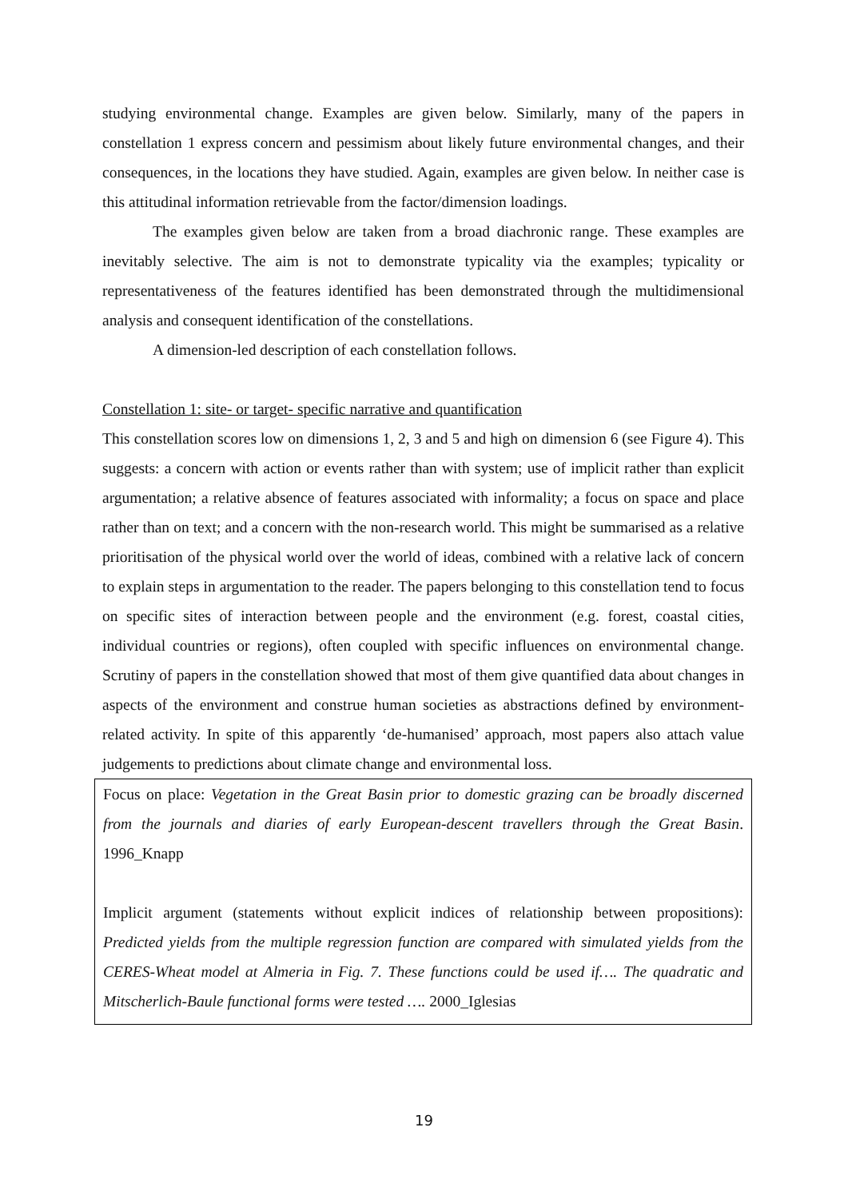studying environmental change. Examples are given below. Similarly, many of the papers in constellation 1 express concern and pessimism about likely future environmental changes, and their consequences, in the locations they have studied. Again, examples are given below. In neither case is this attitudinal information retrievable from the factor/dimension loadings.
The examples given below are taken from a broad diachronic range. These examples are inevitably selective. The aim is not to demonstrate typicality via the examples; typicality or representativeness of the features identified has been demonstrated through the multidimensional analysis and consequent identification of the constellations.
A dimension-led description of each constellation follows.
Constellation 1: site- or target- specific narrative and quantification
This constellation scores low on dimensions 1, 2, 3 and 5 and high on dimension 6 (see Figure 4). This suggests: a concern with action or events rather than with system; use of implicit rather than explicit argumentation; a relative absence of features associated with informality; a focus on space and place rather than on text; and a concern with the non-research world. This might be summarised as a relative prioritisation of the physical world over the world of ideas, combined with a relative lack of concern to explain steps in argumentation to the reader. The papers belonging to this constellation tend to focus on specific sites of interaction between people and the environment (e.g. forest, coastal cities, individual countries or regions), often coupled with specific influences on environmental change. Scrutiny of papers in the constellation showed that most of them give quantified data about changes in aspects of the environment and construe human societies as abstractions defined by environment-related activity. In spite of this apparently ‘de-humanised’ approach, most papers also attach value judgements to predictions about climate change and environmental loss.
Focus on place: Vegetation in the Great Basin prior to domestic grazing can be broadly discerned from the journals and diaries of early European-descent travellers through the Great Basin. 1996_Knapp
Implicit argument (statements without explicit indices of relationship between propositions): Predicted yields from the multiple regression function are compared with simulated yields from the CERES-Wheat model at Almeria in Fig. 7. These functions could be used if…. The quadratic and Mitscherlich-Baule functional forms were tested …. 2000_Iglesias
19